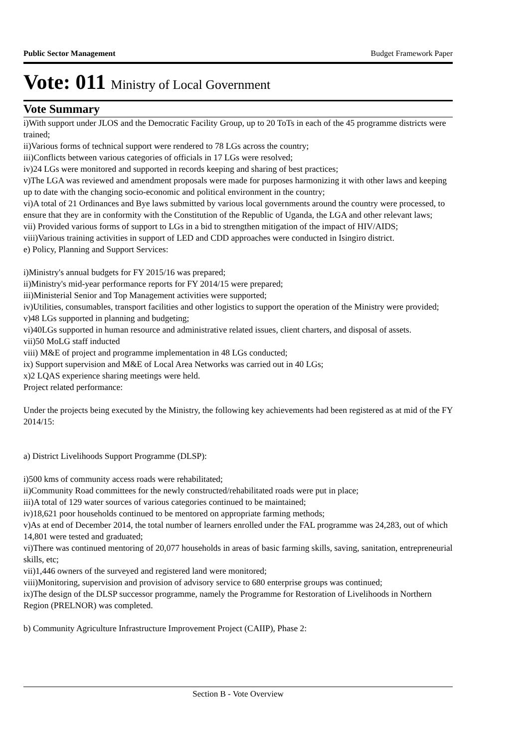Public Sector Management Budget Framework Paper
Vote: 011 Ministry of Local Government
Vote Summary
i)With support under JLOS and the Democratic Facility Group, up to 20 ToTs in each of the 45 programme districts were trained;
ii)Various forms of technical support were rendered to 78 LGs across the country;
iii)Conflicts between various categories of officials in 17 LGs were resolved;
iv)24 LGs were monitored and supported in records keeping and sharing of best practices;
v)The LGA was reviewed and amendment proposals were made for purposes harmonizing it with other laws and keeping up to date with the changing socio-economic and political environment in the country;
vi)A total of 21 Ordinances and Bye laws submitted by various local governments around the country were processed, to ensure that they are in conformity with the Constitution of the Republic of Uganda, the LGA and other relevant laws;
vii) Provided various forms of support to LGs in a bid to strengthen mitigation of the impact of HIV/AIDS;
viii)Various training activities in support of LED and CDD approaches were conducted in Isingiro district.
e) Policy, Planning and Support Services:
i)Ministry's annual budgets for FY 2015/16 was prepared;
ii)Ministry's mid-year performance reports for FY 2014/15 were prepared;
iii)Ministerial Senior and Top Management activities were supported;
iv)Utilities, consumables, transport facilities and other logistics to support the operation of the Ministry were provided;
v)48 LGs supported in planning and budgeting;
vi)40LGs supported in human resource and administrative related issues, client charters, and disposal of assets.
vii)50 MoLG staff inducted
viii) M&E of project and programme implementation in 48 LGs conducted;
ix) Support supervision and M&E of Local Area Networks was carried out in 40 LGs;
x)2 LQAS experience sharing meetings were held.
Project related performance:
Under the projects being executed by the Ministry, the following key achievements had been registered as at mid of the FY 2014/15:
a) District Livelihoods Support Programme (DLSP):
i)500 kms of community access roads were rehabilitated;
ii)Community Road committees for the newly constructed/rehabilitated roads were put in place;
iii)A total of 129 water sources of various categories continued to be maintained;
iv)18,621 poor households continued to be mentored on appropriate farming methods;
v)As at end of December 2014, the total number of learners enrolled under the FAL programme was 24,283, out of which 14,801 were tested and graduated;
vi)There was continued mentoring of 20,077 households in areas of basic farming skills, saving, sanitation, entrepreneurial skills, etc;
vii)1,446 owners of the surveyed and registered land were monitored;
viii)Monitoring, supervision and provision of advisory service to 680 enterprise groups was continued;
ix)The design of the DLSP successor programme, namely the Programme for Restoration of Livelihoods in Northern Region (PRELNOR) was completed.
b) Community Agriculture Infrastructure Improvement Project (CAIIP), Phase 2:
Section B - Vote Overview